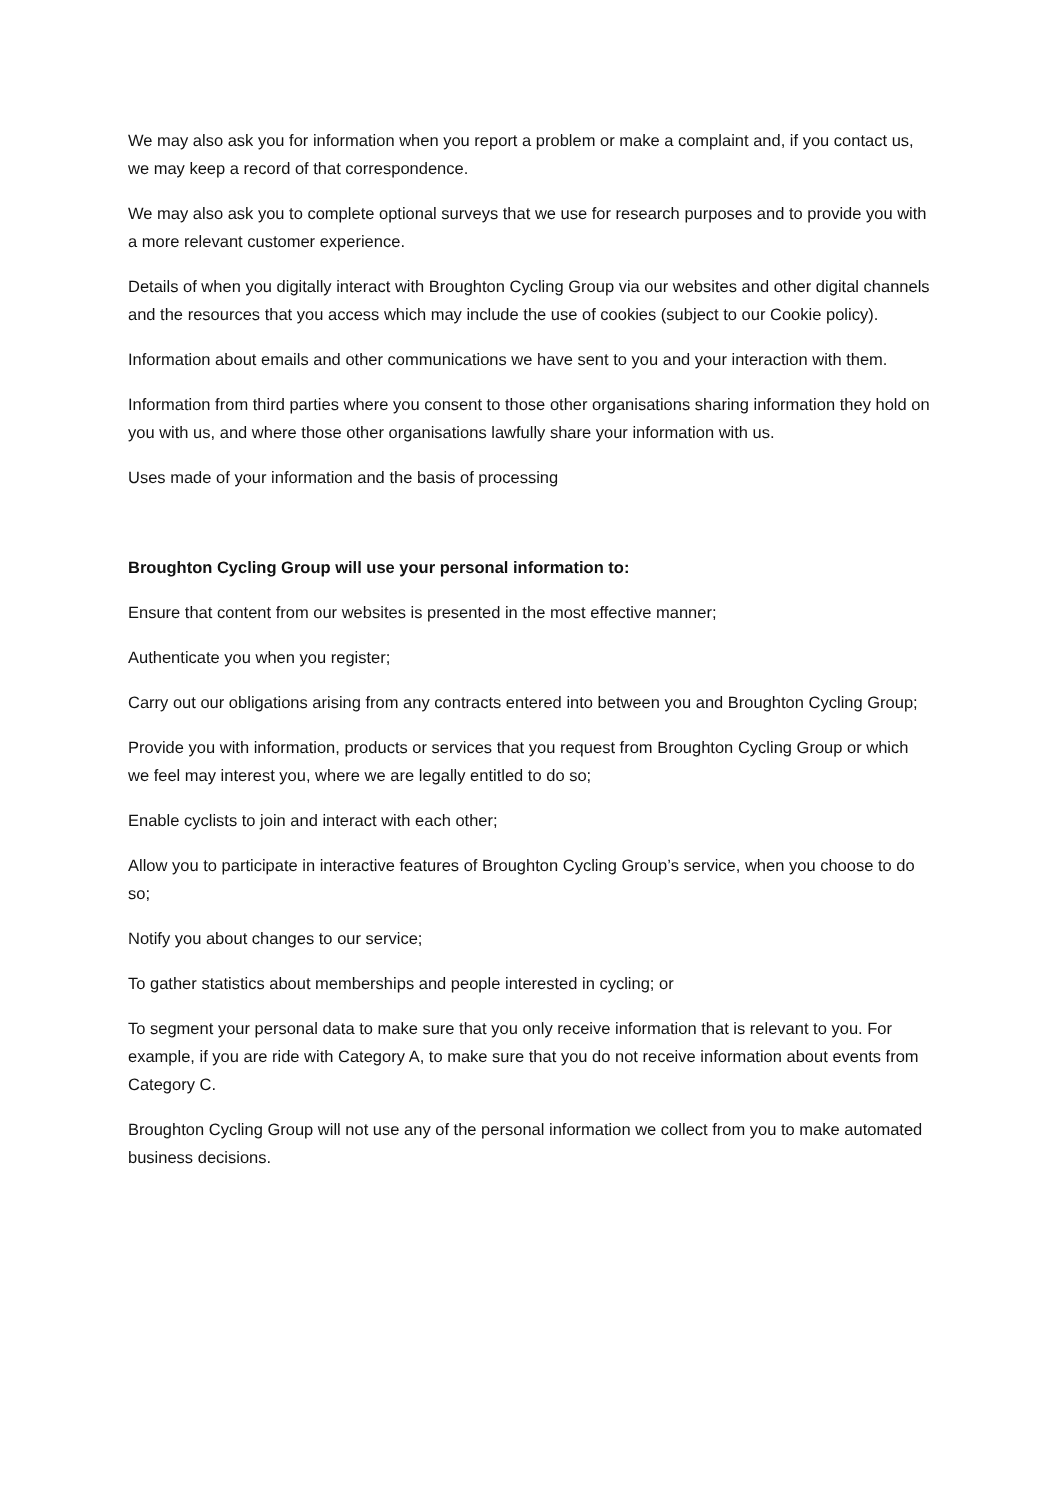We may also ask you for information when you report a problem or make a complaint and, if you contact us, we may keep a record of that correspondence.
We may also ask you to complete optional surveys that we use for research purposes and to provide you with a more relevant customer experience.
Details of when you digitally interact with Broughton Cycling Group via our websites and other digital channels and the resources that you access which may include the use of cookies (subject to our Cookie policy).
Information about emails and other communications we have sent to you and your interaction with them.
Information from third parties where you consent to those other organisations sharing information they hold on you with us, and where those other organisations lawfully share your information with us.
Uses made of your information and the basis of processing
Broughton Cycling Group will use your personal information to:
Ensure that content from our websites is presented in the most effective manner;
Authenticate you when you register;
Carry out our obligations arising from any contracts entered into between you and Broughton Cycling Group;
Provide you with information, products or services that you request from Broughton Cycling Group or which we feel may interest you, where we are legally entitled to do so;
Enable cyclists to join and interact with each other;
Allow you to participate in interactive features of Broughton Cycling Group’s service, when you choose to do so;
Notify you about changes to our service;
To gather statistics about memberships and people interested in cycling; or
To segment your personal data to make sure that you only receive information that is relevant to you. For example, if you are ride with Category A, to make sure that you do not receive information about events from Category C.
Broughton Cycling Group will not use any of the personal information we collect from you to make automated business decisions.